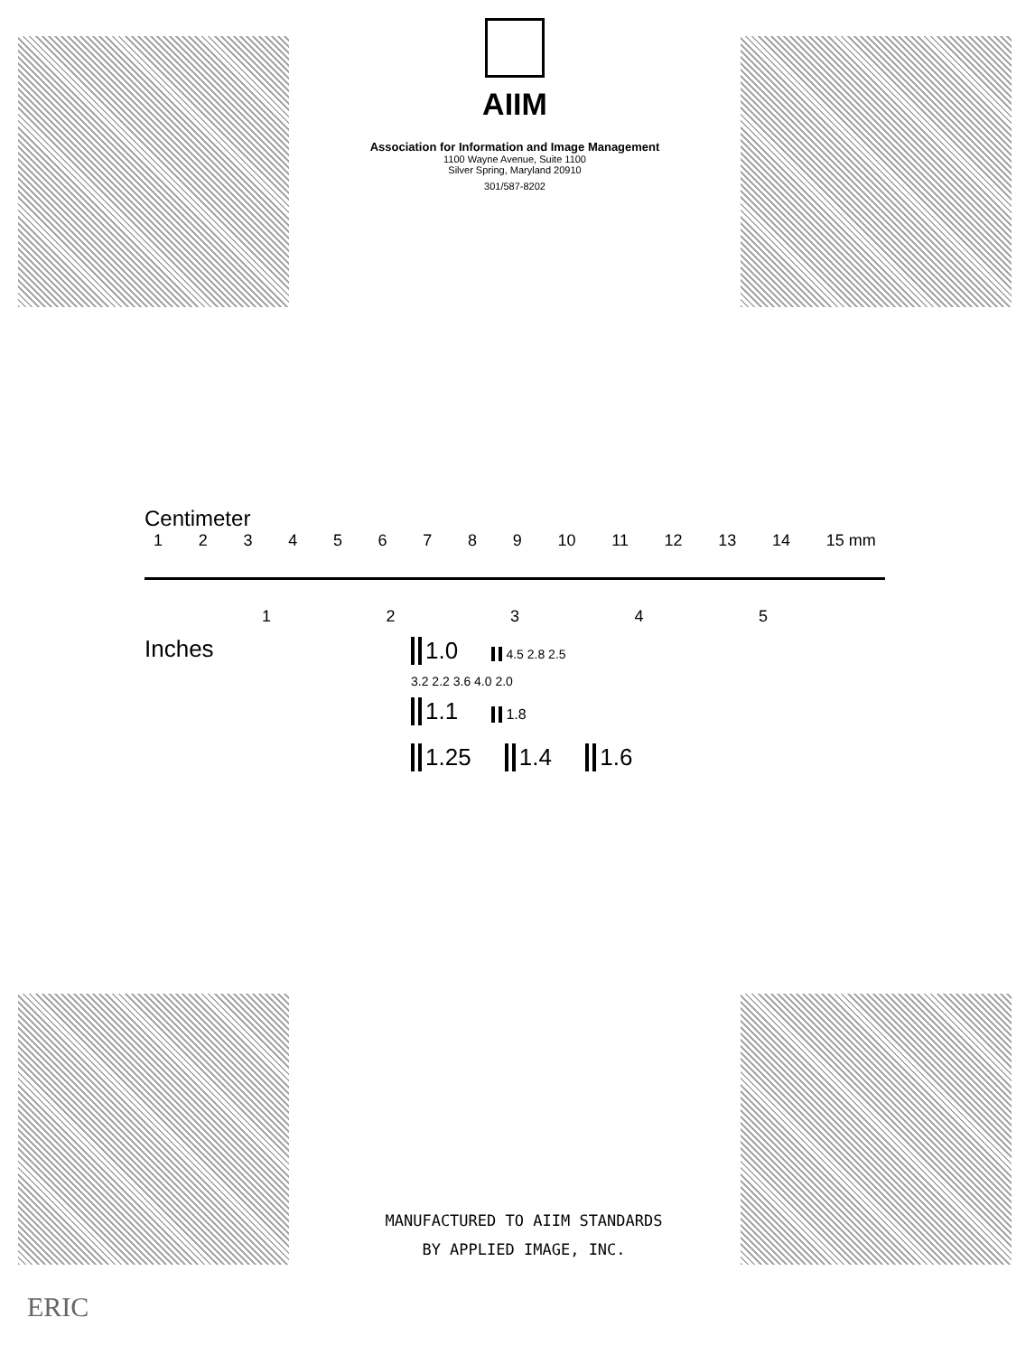AIIM
Association for Information and Image Management
1100 Wayne Avenue, Suite 1100
Silver Spring, Maryland 20910
301/587-8202
Centimeter
1 2 3 4 5 6 7 8 9 10 11 12 13 14 15 mm
1 2 3 4 5
Inches
1.0 4.5 2.8 2.5
3.2 2.2 3.6 4.0 2.0
1.1 1.8
1.25 1.4 1.6
MANUFACTURED TO AIIM STANDARDS
BY APPLIED IMAGE, INC.
ERIC